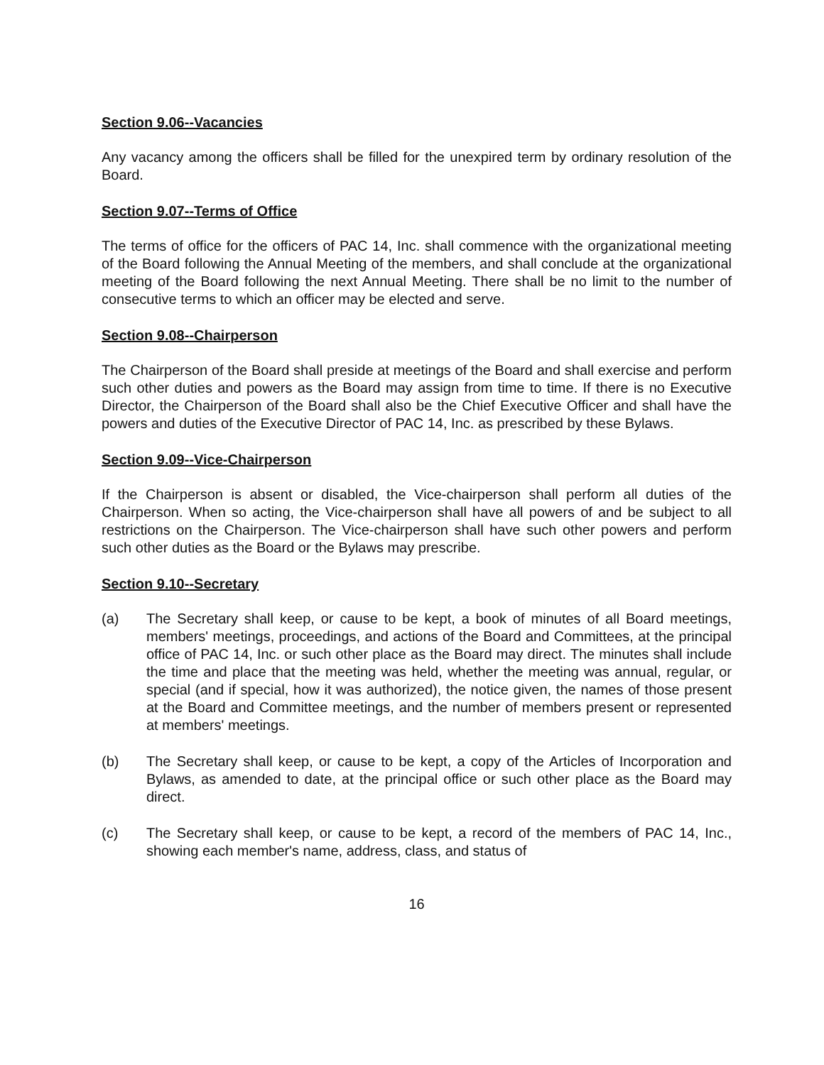Section 9.06--Vacancies
Any vacancy among the officers shall be filled for the unexpired term by ordinary resolution of the Board.
Section 9.07--Terms of Office
The terms of office for the officers of PAC 14, Inc. shall commence with the organizational meeting of the Board following the Annual Meeting of the members, and shall conclude at the organizational meeting of the Board following the next Annual Meeting. There shall be no limit to the number of consecutive terms to which an officer may be elected and serve.
Section 9.08--Chairperson
The Chairperson of the Board shall preside at meetings of the Board and shall exercise and perform such other duties and powers as the Board may assign from time to time. If there is no Executive Director, the Chairperson of the Board shall also be the Chief Executive Officer and shall have the powers and duties of the Executive Director of PAC 14, Inc. as prescribed by these Bylaws.
Section 9.09--Vice-Chairperson
If the Chairperson is absent or disabled, the Vice-chairperson shall perform all duties of the Chairperson. When so acting, the Vice-chairperson shall have all powers of and be subject to all restrictions on the Chairperson. The Vice-chairperson shall have such other powers and perform such other duties as the Board or the Bylaws may prescribe.
Section 9.10--Secretary
(a) The Secretary shall keep, or cause to be kept, a book of minutes of all Board meetings, members' meetings, proceedings, and actions of the Board and Committees, at the principal office of PAC 14, Inc. or such other place as the Board may direct. The minutes shall include the time and place that the meeting was held, whether the meeting was annual, regular, or special (and if special, how it was authorized), the notice given, the names of those present at the Board and Committee meetings, and the number of members present or represented at members' meetings.
(b) The Secretary shall keep, or cause to be kept, a copy of the Articles of Incorporation and Bylaws, as amended to date, at the principal office or such other place as the Board may direct.
(c) The Secretary shall keep, or cause to be kept, a record of the members of PAC 14, Inc., showing each member's name, address, class, and status of
16